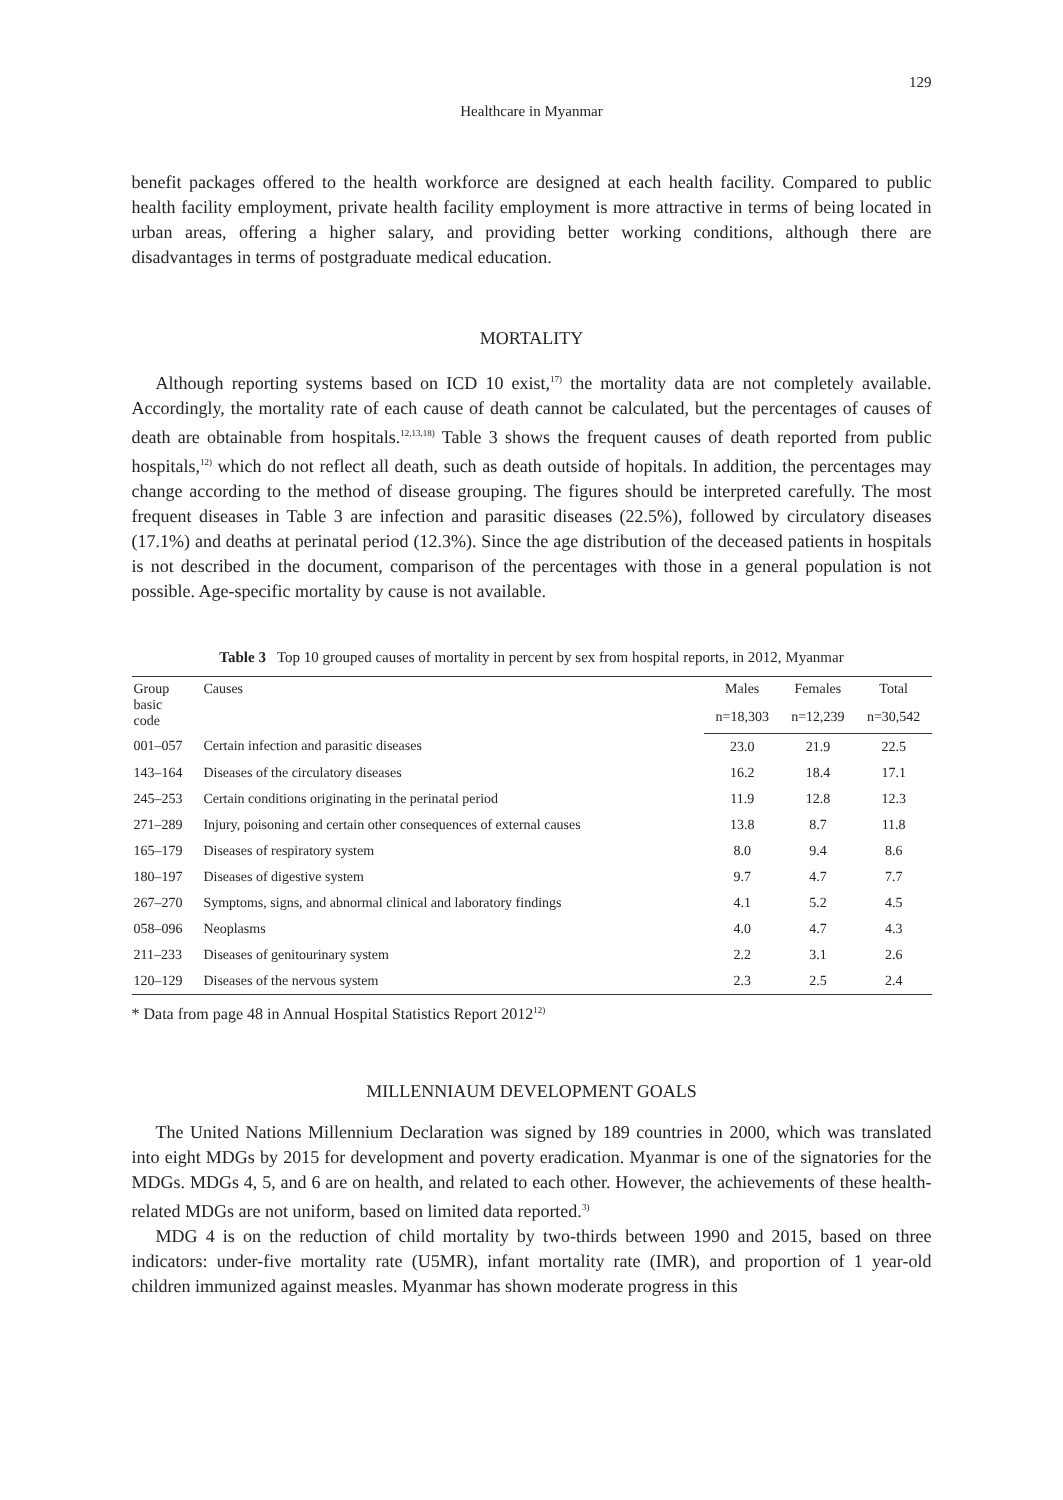129
Healthcare in Myanmar
benefit packages offered to the health workforce are designed at each health facility. Compared to public health facility employment, private health facility employment is more attractive in terms of being located in urban areas, offering a higher salary, and providing better working conditions, although there are disadvantages in terms of postgraduate medical education.
MORTALITY
Although reporting systems based on ICD 10 exist,<sup>17)</sup> the mortality data are not completely available. Accordingly, the mortality rate of each cause of death cannot be calculated, but the percentages of causes of death are obtainable from hospitals.<sup>12,13,18)</sup> Table 3 shows the frequent causes of death reported from public hospitals,<sup>12)</sup> which do not reflect all death, such as death outside of hopitals. In addition, the percentages may change according to the method of disease grouping. The figures should be interpreted carefully. The most frequent diseases in Table 3 are infection and parasitic diseases (22.5%), followed by circulatory diseases (17.1%) and deaths at perinatal period (12.3%). Since the age distribution of the deceased patients in hospitals is not described in the document, comparison of the percentages with those in a general population is not possible. Age-specific mortality by cause is not available.
Table 3 Top 10 grouped causes of mortality in percent by sex from hospital reports, in 2012, Myanmar
| Group basic code | Causes | Males | Females | Total |
| --- | --- | --- | --- | --- |
| | | n=18,303 | n=12,239 | n=30,542 |
| 001–057 | Certain infection and parasitic diseases | 23.0 | 21.9 | 22.5 |
| 143–164 | Diseases of the circulatory diseases | 16.2 | 18.4 | 17.1 |
| 245–253 | Certain conditions originating in the perinatal period | 11.9 | 12.8 | 12.3 |
| 271–289 | Injury, poisoning and certain other consequences of external causes | 13.8 | 8.7 | 11.8 |
| 165–179 | Diseases of respiratory system | 8.0 | 9.4 | 8.6 |
| 180–197 | Diseases of digestive system | 9.7 | 4.7 | 7.7 |
| 267–270 | Symptoms, signs, and abnormal clinical and laboratory findings | 4.1 | 5.2 | 4.5 |
| 058–096 | Neoplasms | 4.0 | 4.7 | 4.3 |
| 211–233 | Diseases of genitourinary system | 2.2 | 3.1 | 2.6 |
| 120–129 | Diseases of the nervous system | 2.3 | 2.5 | 2.4 |
* Data from page 48 in Annual Hospital Statistics Report 2012<sup>12)</sup>
MILLENNIAUM DEVELOPMENT GOALS
The United Nations Millennium Declaration was signed by 189 countries in 2000, which was translated into eight MDGs by 2015 for development and poverty eradication. Myanmar is one of the signatories for the MDGs. MDGs 4, 5, and 6 are on health, and related to each other. However, the achievements of these health-related MDGs are not uniform, based on limited data reported.<sup>3)</sup>
MDG 4 is on the reduction of child mortality by two-thirds between 1990 and 2015, based on three indicators: under-five mortality rate (U5MR), infant mortality rate (IMR), and proportion of 1 year-old children immunized against measles. Myanmar has shown moderate progress in this